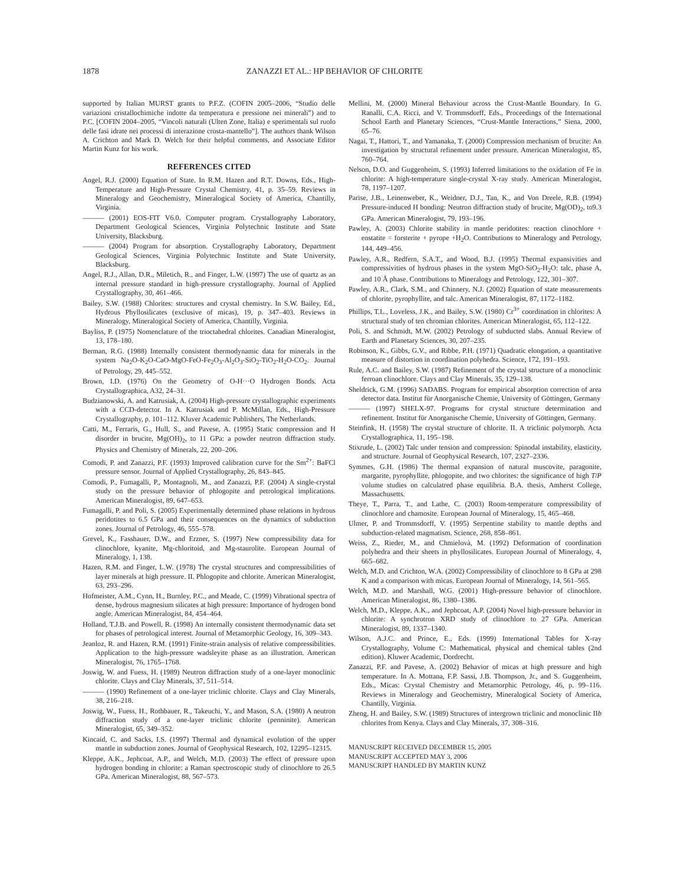1878 ZANAZZI ET AL.: HP BEHAVIOR OF CHLORITE
supported by Italian MURST grants to P.F.Z. (COFIN 2005–2006, “Studio delle variazioni cristallochimiche indotte da temperatura e pressione nei minerali”) and to P.C. [COFIN 2004–2005, “Vincoli naturali (Ulten Zone, Italia) e sperimentali sul ruolo delle fasi idrate nei processi di interazione crosta-mantello”]. The authors thank Wilson A. Crichton and Mark D. Welch for their helpful comments, and Associate Editor Martin Kunz for his work.
REFERENCES CITED
Angel, R.J. (2000) Equation of State. In R.M. Hazen and R.T. Downs, Eds., High-Temperature and High-Pressure Crystal Chemistry, 41, p. 35–59. Reviews in Mineralogy and Geochemistry, Mineralogical Society of America, Chantilly, Virginia.
——— (2001) EOS-FIT V6.0. Computer program. Crystallography Laboratory, Department Geological Sciences, Virginia Polytechnic Institute and State University, Blacksburg.
——— (2004) Program for absorption. Crystallography Laboratory, Department Geological Sciences, Virginia Polytechnic Institute and State University, Blacksburg.
Angel, R.J., Allan, D.R., Miletich, R., and Finger, L.W. (1997) The use of quartz as an internal pressure standard in high-pressure crystallography. Journal of Applied Crystallography, 30, 461–466.
Bailey, S.W. (1988) Chlorites: structures and crystal chemistry. In S.W. Bailey, Ed., Hydrous Phyllosilicates (exclusive of micas), 19, p. 347–403. Reviews in Mineralogy, Mineralogical Society of America, Chantilly, Virginia.
Bayliss, P. (1975) Nomenclature of the trioctahedral chlorites. Canadian Mineralogist, 13, 178–180.
Berman, R.G. (1988) Internally consistent thermodynamic data for minerals in the system Na<sub>2</sub>O-K<sub>2</sub>O-CaO-MgO-FeO-Fe<sub>2</sub>O<sub>3</sub>-Al<sub>2</sub>O<sub>3</sub>-SiO<sub>2</sub>-TiO<sub>2</sub>-H<sub>2</sub>O-CO<sub>2</sub>. Journal of Petrology, 29, 445–552.
Brown, I.D. (1976) On the Geometry of O-H···O Hydrogen Bonds. Acta Crystallographica, A32, 24–31.
Budzianowski, A. and Katrusiak, A. (2004) High-pressure crystallographic experiments with a CCD-detector. In A. Katrusiak and P. McMillan, Eds., High-Pressure Crystallography, p. 101–112. Kluver Academic Publishers, The Netherlands.
Catti, M., Ferraris, G., Hull, S., and Pavese, A. (1995) Static compression and H disorder in brucite, Mg(OH)<sub>2</sub>, to 11 GPa: a powder neutron diffraction study. Physics and Chemistry of Minerals, 22, 200–206.
Comodi, P. and Zanazzi, P.F. (1993) Improved calibration curve for the Sm<sup>2+</sup>: BaFCl pressure sensor. Journal of Applied Crystallography, 26, 843–845.
Comodi, P., Fumagalli, P., Montagnoli, M., and Zanazzi, P.F. (2004) A single-crystal study on the pressure behavior of phlogopite and petrological implications. American Mineralogist, 89, 647–653.
Fumagalli, P. and Poli, S. (2005) Experimentally determined phase relations in hydrous peridotites to 6.5 GPa and their consequences on the dynamics of subduction zones. Journal of Petrology, 46, 555–578.
Grevel, K., Fasshauer, D.W., and Erzner, S. (1997) New compressibility data for clinochlore, kyanite, Mg-chloritoid, and Mg-staurolite. European Journal of Mineralogy, 1, 138.
Hazen, R.M. and Finger, L.W. (1978) The crystal structures and compressibilities of layer minerals at high pressure. II. Phlogopite and chlorite. American Mineralogist, 63, 293–296.
Hofmeister, A.M., Cynn, H., Burnley, P.C., and Meade, C. (1999) Vibrational spectra of dense, hydrous magnesium silicates at high pressure: Importance of hydrogen bond angle. American Mineralogist, 84, 454–464.
Holland, T.J.B. and Powell, R. (1998) An internally consistent thermodynamic data set for phases of petrological interest. Journal of Metamorphic Geology, 16, 309–343.
Jeanloz, R. and Hazen, R.M. (1991) Finite-strain analysis of relative compressibilities. Application to the high-pressure wadsleyite phase as an illustration. American Mineralogist, 76, 1765–1768.
Joswig, W. and Fuess, H. (1989) Neutron diffraction study of a one-layer monoclinic chlorite. Clays and Clay Minerals, 37, 511–514.
——— (1990) Refinement of a one-layer triclinic chlorite. Clays and Clay Minerals, 38, 216–218.
Joswig, W., Fuess, H., Rothbauer, R., Takeuchi, Y., and Mason, S.A. (1980) A neutron diffraction study of a one-layer triclinic chlorite (penninite). American Mineralogist, 65, 349–352.
Kincaid, C. and Sacks, I.S. (1997) Thermal and dynamical evolution of the upper mantle in subduction zones. Journal of Geophysical Research, 102, 12295–12315.
Kleppe, A.K., Jephcoat, A.P., and Welch, M.D. (2003) The effect of pressure upon hydrogen bonding in chlorite: a Raman spectroscopic study of clinochlore to 26.5 GPa. American Mineralogist, 88, 567–573.
Mellini, M. (2000) Mineral Behaviour across the Crust-Mantle Boundary. In G. Ranalli, C.A. Ricci, and V. Trommsdorff, Eds., Proceedings of the International School Earth and Planetary Sciences, “Crust-Mantle Interactions,” Siena, 2000, 65–76.
Nagai, T., Hattori, T., and Yamanaka, T. (2000) Compression mechanism of brucite: An investigation by structural refinement under pressure. American Mineralogist, 85, 760–764.
Nelson, D.O. and Guggenheim, S. (1993) Inferred limitations to the oxidation of Fe in chlorite: A high-temperature single-crystal X-ray study. American Mineralogist, 78, 1197–1207.
Parise, J.B., Leinenweber, K., Weidner, D.J., Tan, K., and Von Dreele, R.B. (1994) Pressure-induced H bonding: Neutron diffraction study of brucite, Mg(OD)<sub>2</sub>, to9.3 GPa. American Mineralogist, 79, 193–196.
Pawley, A. (2003) Chlorite stability in mantle peridotites: reaction clinochlore + enstatite = forsterite + pyrope +H<sub>2</sub>O. Contributions to Mineralogy and Petrology, 144, 449–456.
Pawley, A.R., Redfern, S.A.T., and Wood, B.J. (1995) Thermal expansivities and compressivities of hydrous phases in the system MgO-SiO<sub>2</sub>-H<sub>2</sub>O: talc, phase A, and 10 Å phase. Contributions to Mineralogy and Petrology, 122, 301–307.
Pawley, A.R., Clark, S.M., and Chinnery, N.J. (2002) Equation of state measurements of chlorite, pyrophyllite, and talc. American Mineralogist, 87, 1172–1182.
Phillips, T.L., Loveless, J.K., and Bailey, S.W. (1980) Cr<sup>3+</sup> coordination in chlorites: A structural study of ten chromian chlorites. American Mineralogist, 65, 112–122.
Poli, S. and Schmidt, M.W. (2002) Petrology of subducted slabs. Annual Review of Earth and Planetary Sciences, 30, 207–235.
Robinson, K., Gibbs, G.V., and Ribbe, P.H. (1971) Quadratic elongation, a quantitative measure of distortion in coordination polyhedra. Science, 172, 191–193.
Rule, A.C. and Bailey, S.W. (1987) Refinement of the crystal structure of a monoclinic ferroan clinochlore. Clays and Clay Minerals, 35, 129–138.
Sheldrick, G.M. (1996) SADABS. Program for empirical absorption correction of area detector data. Institut für Anorganische Chemie, University of Göttingen, Germany
——— (1997) SHELX-97. Programs for crystal structure determination and refinement. Institut für Anorganische Chemie, University of Göttingen, Germany.
Steinfink, H. (1958) The crystal structure of chlorite. II. A triclinic polymorph. Acta Crystallographica, 11, 195–198.
Stixrude, L. (2002) Talc under tension and compression: Spinodal instability, elasticity, and structure. Journal of Geophysical Research, 107, 2327–2336.
Symmes, G.H. (1986) The thermal expansion of natural muscovite, paragonite, margarite, pyrophyllite, phlogopite, and two chlorites: the significance of high T/P volume studies on calculatred phase equilibria. B.A. thesis, Amherst College, Massachusetts.
Theye, T., Parra, T., and Lathe, C. (2003) Room-temperature compressibility of clinochlore and chamosite. European Journal of Mineralogy, 15, 465–468.
Ulmer, P. and Trommsdorff, V. (1995) Serpentine stability to mantle depths and subduction-related magmatism. Science, 268, 858–861.
Weiss, Z., Rieder, M., and Chmielovà, M. (1992) Deformation of coordination polyhedra and their sheets in phyllosilicates. European Journal of Mineralogy, 4, 665–682.
Welch, M.D. and Crichton, W.A. (2002) Compressibility of clinochlore to 8 GPa at 298 K and a comparison with micas. European Journal of Mineralogy, 14, 561–565.
Welch, M.D. and Marshall, W.G. (2001) High-pressure behavior of clinochlore. American Mineralogist, 86, 1380–1386.
Welch, M.D., Kleppe, A.K., and Jephcoat, A.P. (2004) Novel high-pressure behavior in chlorite: A synchrotron XRD study of clinochlore to 27 GPa. American Mineralogist, 89, 1337–1340.
Wilson, A.J.C. and Prince, E., Eds. (1999) International Tables for X-ray Crystallography, Volume C: Mathematical, physical and chemical tables (2nd edition). Kluwer Academic, Dordrecht.
Zanazzi, P.F. and Pavese, A. (2002) Behavior of micas at high pressure and high temperature. In A. Mottana, F.P. Sassi, J.B. Thompson, Jr., and S. Guggenheim, Eds., Micas: Crystal Chemistry and Metamorphic Petrology, 46, p. 99–116. Reviews in Mineralogy and Geochemistry, Mineralogical Society of America, Chantilly, Virginia.
Zheng, H. and Bailey, S.W. (1989) Structures of intergrown triclinic and monoclinic IIb chlorites from Kenya. Clays and Clay Minerals, 37, 308–316.
MANUSCRIPT RECEIVED DECEMBER 15, 2005
MANUSCRIPT ACCEPTED MAY 3, 2006
MANUSCRIPT HANDLED BY MARTIN KUNZ